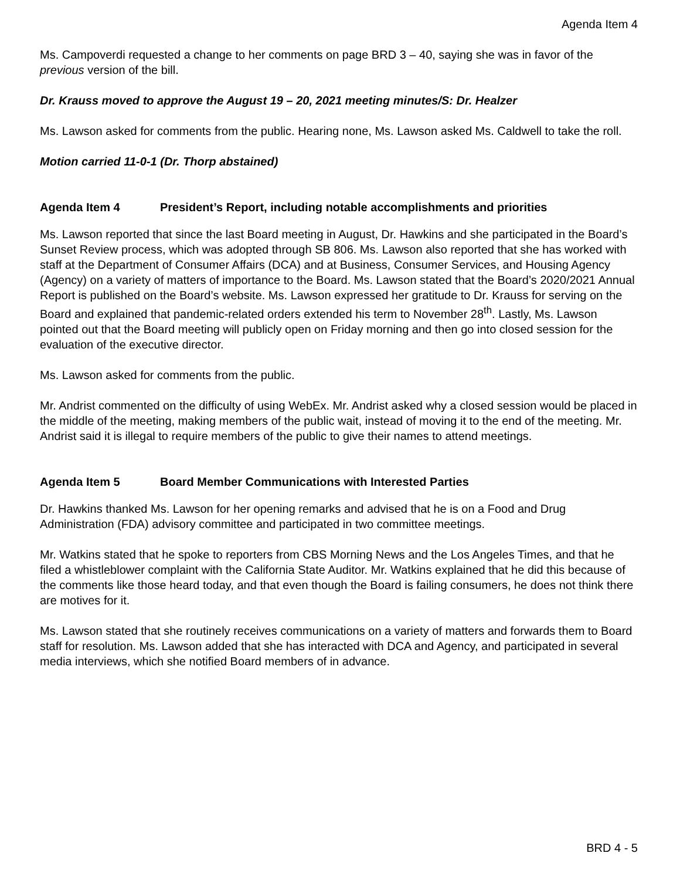Agenda Item 4
Ms. Campoverdi requested a change to her comments on page BRD 3 – 40, saying she was in favor of the previous version of the bill.
Dr. Krauss moved to approve the August 19 – 20, 2021 meeting minutes/S: Dr. Healzer
Ms. Lawson asked for comments from the public. Hearing none, Ms. Lawson asked Ms. Caldwell to take the roll.
Motion carried 11-0-1 (Dr. Thorp abstained)
Agenda Item 4 President’s Report, including notable accomplishments and priorities
Ms. Lawson reported that since the last Board meeting in August, Dr. Hawkins and she participated in the Board’s Sunset Review process, which was adopted through SB 806. Ms. Lawson also reported that she has worked with staff at the Department of Consumer Affairs (DCA) and at Business, Consumer Services, and Housing Agency (Agency) on a variety of matters of importance to the Board. Ms. Lawson stated that the Board’s 2020/2021 Annual Report is published on the Board’s website. Ms. Lawson expressed her gratitude to Dr. Krauss for serving on the Board and explained that pandemic-related orders extended his term to November 28<sup>th</sup>. Lastly, Ms. Lawson pointed out that the Board meeting will publicly open on Friday morning and then go into closed session for the evaluation of the executive director.
Ms. Lawson asked for comments from the public.
Mr. Andrist commented on the difficulty of using WebEx. Mr. Andrist asked why a closed session would be placed in the middle of the meeting, making members of the public wait, instead of moving it to the end of the meeting. Mr. Andrist said it is illegal to require members of the public to give their names to attend meetings.
Agenda Item 5 Board Member Communications with Interested Parties
Dr. Hawkins thanked Ms. Lawson for her opening remarks and advised that he is on a Food and Drug Administration (FDA) advisory committee and participated in two committee meetings.
Mr. Watkins stated that he spoke to reporters from CBS Morning News and the Los Angeles Times, and that he filed a whistleblower complaint with the California State Auditor. Mr. Watkins explained that he did this because of the comments like those heard today, and that even though the Board is failing consumers, he does not think there are motives for it.
Ms. Lawson stated that she routinely receives communications on a variety of matters and forwards them to Board staff for resolution. Ms. Lawson added that she has interacted with DCA and Agency, and participated in several media interviews, which she notified Board members of in advance.
BRD 4 - 5